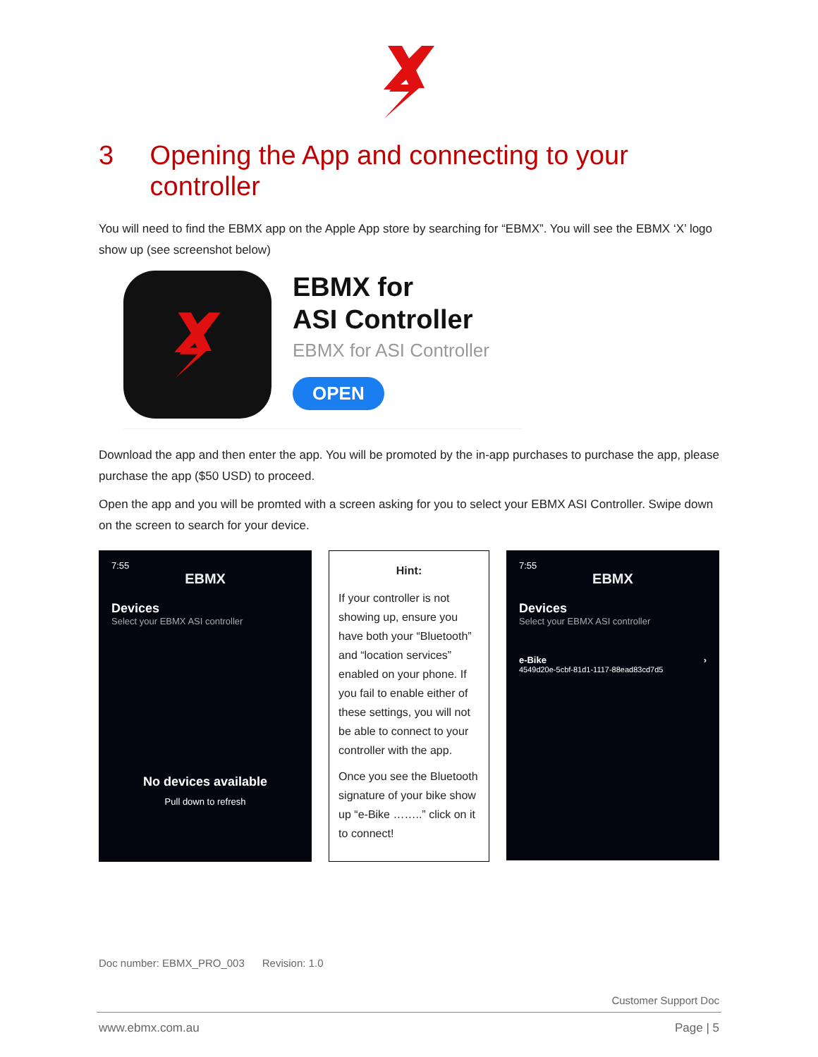3 Opening the App and connecting to your controller
You will need to find the EBMX app on the Apple App store by searching for “EBMX”. You will see the EBMX ‘X’ logo show up (see screenshot below)
EBMX for
ASI Controller
EBMX for ASI Controller
OPEN
Download the app and then enter the app. You will be promoted by the in-app purchases to purchase the app, please purchase the app ($50 USD) to proceed.
Open the app and you will be promted with a screen asking for you to select your EBMX ASI Controller. Swipe down on the screen to search for your device.
7:55
EBMX
Devices
Select your EBMX ASI controller
No devices available
Pull down to refresh
Hint:
If your controller is not showing up, ensure you have both your “Bluetooth” and “location services” enabled on your phone. If you fail to enable either of these settings, you will not be able to connect to your controller with the app.
Once you see the Bluetooth signature of your bike show up “e-Bike ……..” click on it to connect!
7:55
EBMX
Devices
Select your EBMX ASI controller
e-Bike ›
4549d20e-5cbf-81d1-1117-88ead83cd7d5
Doc number: EBMX_PRO_003 Revision: 1.0
Customer Support Doc
www.ebmx.com.au Page | 5